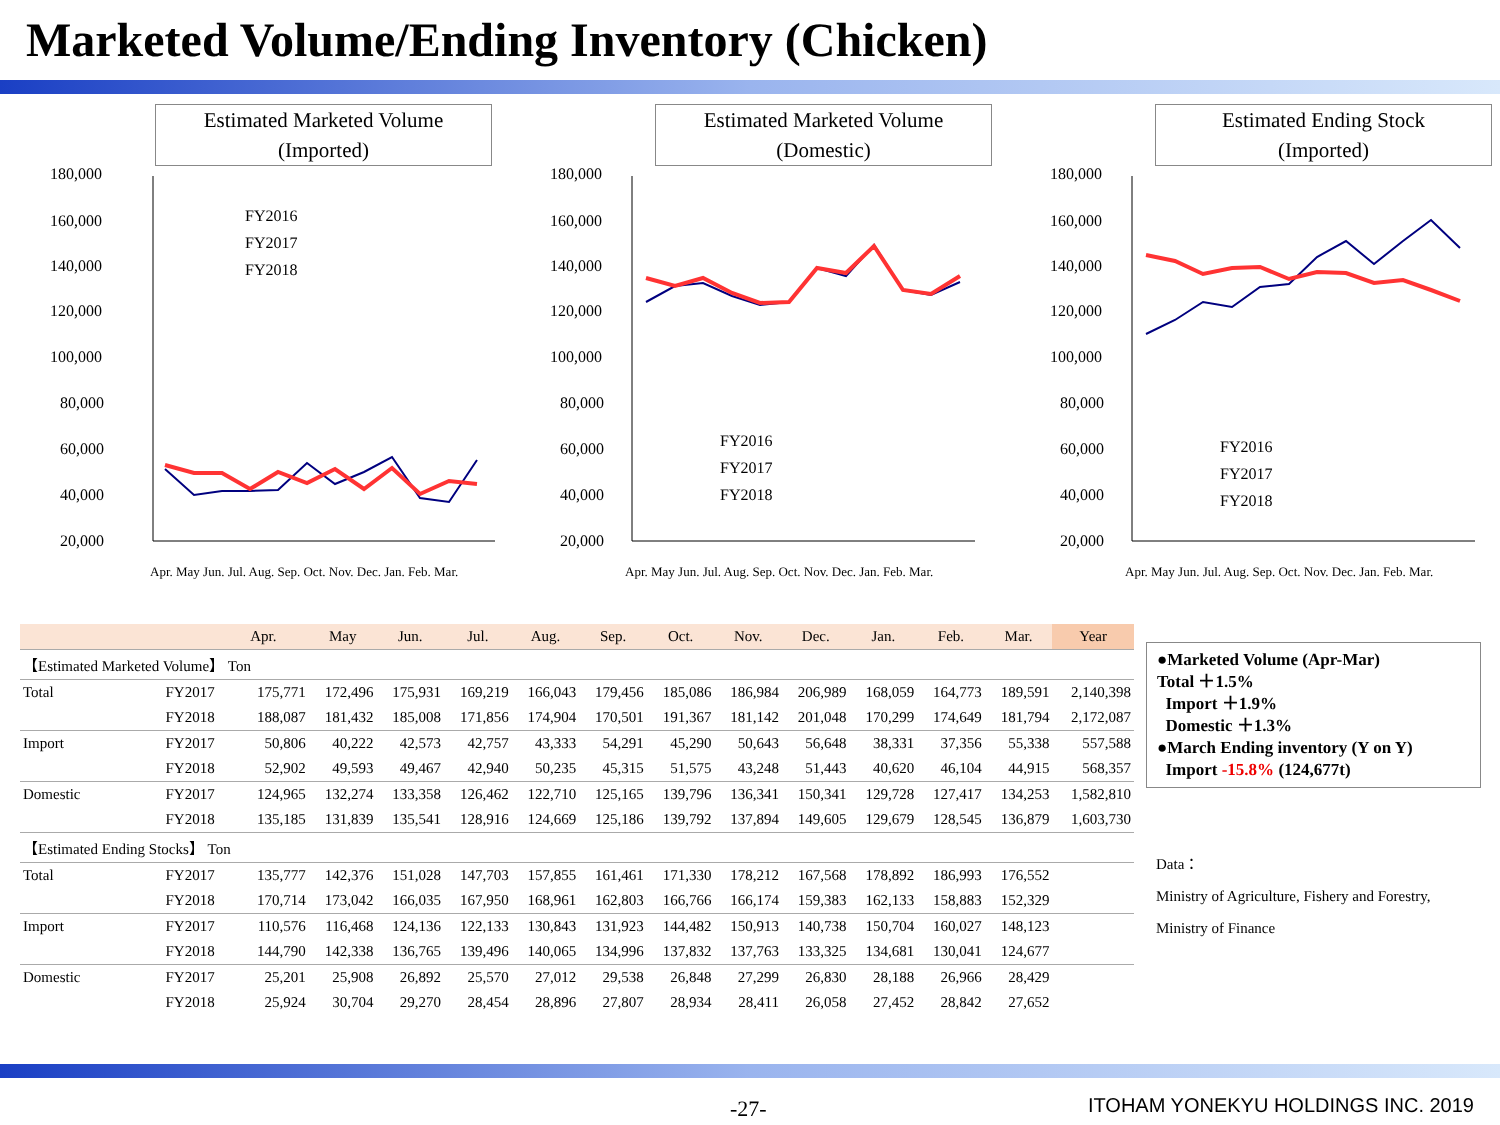Marketed Volume/Ending Inventory (Chicken)
Estimated Marketed Volume
(Imported)
180,000
160,000
140,000
120,000
100,000
80,000
60,000
40,000
20,000
FY2016
FY2017
FY2018
Apr. May Jun. Jul. Aug. Sep. Oct. Nov. Dec. Jan. Feb. Mar.
Estimated Marketed Volume
(Domestic)
180,000
160,000
140,000
120,000
100,000
80,000
60,000
40,000
20,000
FY2016
FY2017
FY2018
Apr. May Jun. Jul. Aug. Sep. Oct. Nov. Dec. Jan. Feb. Mar.
Estimated Ending Stock
(Imported)
180,000
160,000
140,000
120,000
100,000
80,000
60,000
40,000
20,000
FY2016
FY2017
FY2018
Apr. May Jun. Jul. Aug. Sep. Oct. Nov. Dec. Jan. Feb. Mar.
| | | Apr. | May | Jun. | Jul. | Aug. | Sep. | Oct. | Nov. | Dec. | Jan. | Feb. | Mar. | Year |
| --- | --- | --- | --- | --- | --- | --- | --- | --- | --- | --- | --- | --- | --- | --- |
| 【Estimated Marketed Volume】 Ton | | | | | | | | | | | | | | |
| Total | FY2017 | 175,771 | 172,496 | 175,931 | 169,219 | 166,043 | 179,456 | 185,086 | 186,984 | 206,989 | 168,059 | 164,773 | 189,591 | 2,140,398 |
| | FY2018 | 188,087 | 181,432 | 185,008 | 171,856 | 174,904 | 170,501 | 191,367 | 181,142 | 201,048 | 170,299 | 174,649 | 181,794 | 2,172,087 |
| Import | FY2017 | 50,806 | 40,222 | 42,573 | 42,757 | 43,333 | 54,291 | 45,290 | 50,643 | 56,648 | 38,331 | 37,356 | 55,338 | 557,588 |
| | FY2018 | 52,902 | 49,593 | 49,467 | 42,940 | 50,235 | 45,315 | 51,575 | 43,248 | 51,443 | 40,620 | 46,104 | 44,915 | 568,357 |
| Domestic | FY2017 | 124,965 | 132,274 | 133,358 | 126,462 | 122,710 | 125,165 | 139,796 | 136,341 | 150,341 | 129,728 | 127,417 | 134,253 | 1,582,810 |
| | FY2018 | 135,185 | 131,839 | 135,541 | 128,916 | 124,669 | 125,186 | 139,792 | 137,894 | 149,605 | 129,679 | 128,545 | 136,879 | 1,603,730 |
| 【Estimated Ending Stocks】 Ton | | | | | | | | | | | | | | |
| Total | FY2017 | 135,777 | 142,376 | 151,028 | 147,703 | 157,855 | 161,461 | 171,330 | 178,212 | 167,568 | 178,892 | 186,993 | 176,552 | |
| | FY2018 | 170,714 | 173,042 | 166,035 | 167,950 | 168,961 | 162,803 | 166,766 | 166,174 | 159,383 | 162,133 | 158,883 | 152,329 | |
| Import | FY2017 | 110,576 | 116,468 | 124,136 | 122,133 | 130,843 | 131,923 | 144,482 | 150,913 | 140,738 | 150,704 | 160,027 | 148,123 | |
| | FY2018 | 144,790 | 142,338 | 136,765 | 139,496 | 140,065 | 134,996 | 137,832 | 137,763 | 133,325 | 134,681 | 130,041 | 124,677 | |
| Domestic | FY2017 | 25,201 | 25,908 | 26,892 | 25,570 | 27,012 | 29,538 | 26,848 | 27,299 | 26,830 | 28,188 | 26,966 | 28,429 | |
| | FY2018 | 25,924 | 30,704 | 29,270 | 28,454 | 28,896 | 27,807 | 28,934 | 28,411 | 26,058 | 27,452 | 28,842 | 27,652 | |
●Marketed Volume (Apr-Mar)
Total ＋1.5%
Import ＋1.9%
Domestic ＋1.3%
●March Ending inventory (Y on Y)
Import -15.8% (124,677t)
Data：
Ministry of Agriculture, Fishery and Forestry,
Ministry of Finance
-27-
ITOHAM YONEKYU HOLDINGS INC. 2019